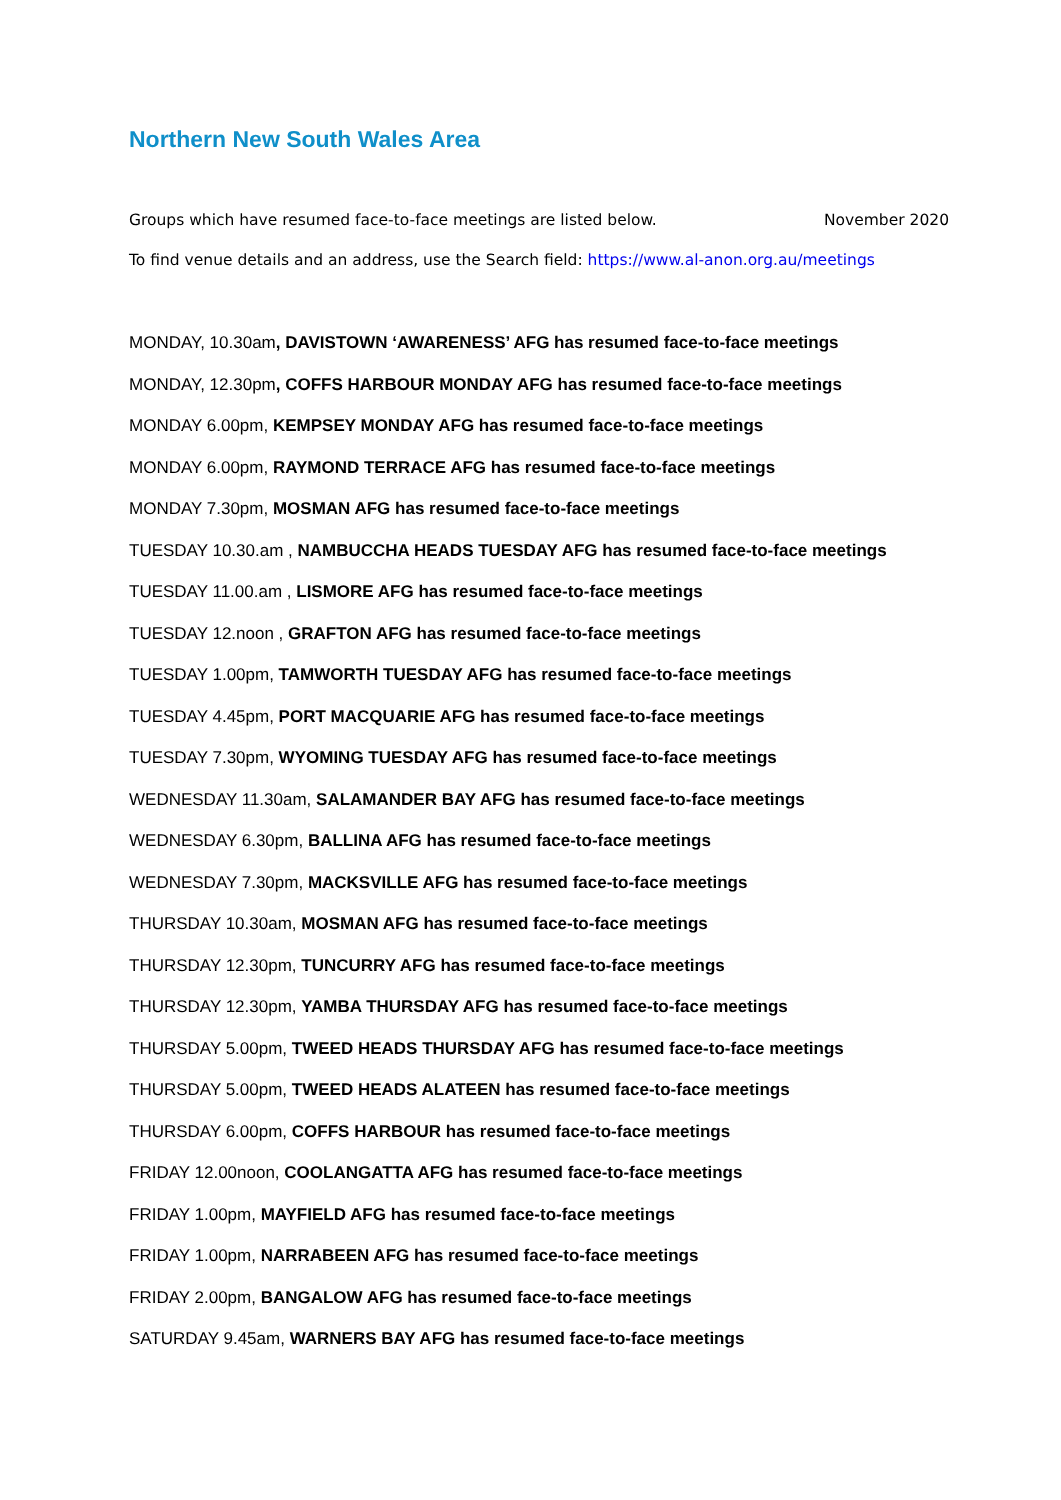Northern New South Wales Area
Groups which have resumed face-to-face meetings are listed below. November 2020
To find venue details and an address, use the Search field: https://www.al-anon.org.au/meetings
MONDAY, 10.30am, DAVISTOWN ‘AWARENESS’ AFG has resumed face-to-face meetings
MONDAY, 12.30pm, COFFS HARBOUR MONDAY AFG has resumed face-to-face meetings
MONDAY 6.00pm, KEMPSEY MONDAY AFG has resumed face-to-face meetings
MONDAY 6.00pm, RAYMOND TERRACE AFG has resumed face-to-face meetings
MONDAY 7.30pm, MOSMAN AFG has resumed face-to-face meetings
TUESDAY 10.30.am , NAMBUCCHA HEADS TUESDAY AFG has resumed face-to-face meetings
TUESDAY 11.00.am , LISMORE AFG has resumed face-to-face meetings
TUESDAY 12.noon , GRAFTON AFG has resumed face-to-face meetings
TUESDAY 1.00pm, TAMWORTH TUESDAY AFG has resumed face-to-face meetings
TUESDAY 4.45pm, PORT MACQUARIE AFG has resumed face-to-face meetings
TUESDAY 7.30pm, WYOMING TUESDAY AFG has resumed face-to-face meetings
WEDNESDAY 11.30am, SALAMANDER BAY AFG has resumed face-to-face meetings
WEDNESDAY 6.30pm, BALLINA AFG has resumed face-to-face meetings
WEDNESDAY 7.30pm, MACKSVILLE AFG has resumed face-to-face meetings
THURSDAY 10.30am, MOSMAN AFG has resumed face-to-face meetings
THURSDAY 12.30pm, TUNCURRY AFG has resumed face-to-face meetings
THURSDAY 12.30pm, YAMBA THURSDAY AFG has resumed face-to-face meetings
THURSDAY 5.00pm, TWEED HEADS THURSDAY AFG has resumed face-to-face meetings
THURSDAY 5.00pm, TWEED HEADS ALATEEN has resumed face-to-face meetings
THURSDAY 6.00pm, COFFS HARBOUR has resumed face-to-face meetings
FRIDAY 12.00noon, COOLANGATTA AFG has resumed face-to-face meetings
FRIDAY 1.00pm, MAYFIELD AFG has resumed face-to-face meetings
FRIDAY 1.00pm, NARRABEEN AFG has resumed face-to-face meetings
FRIDAY 2.00pm, BANGALOW AFG has resumed face-to-face meetings
SATURDAY 9.45am, WARNERS BAY AFG has resumed face-to-face meetings